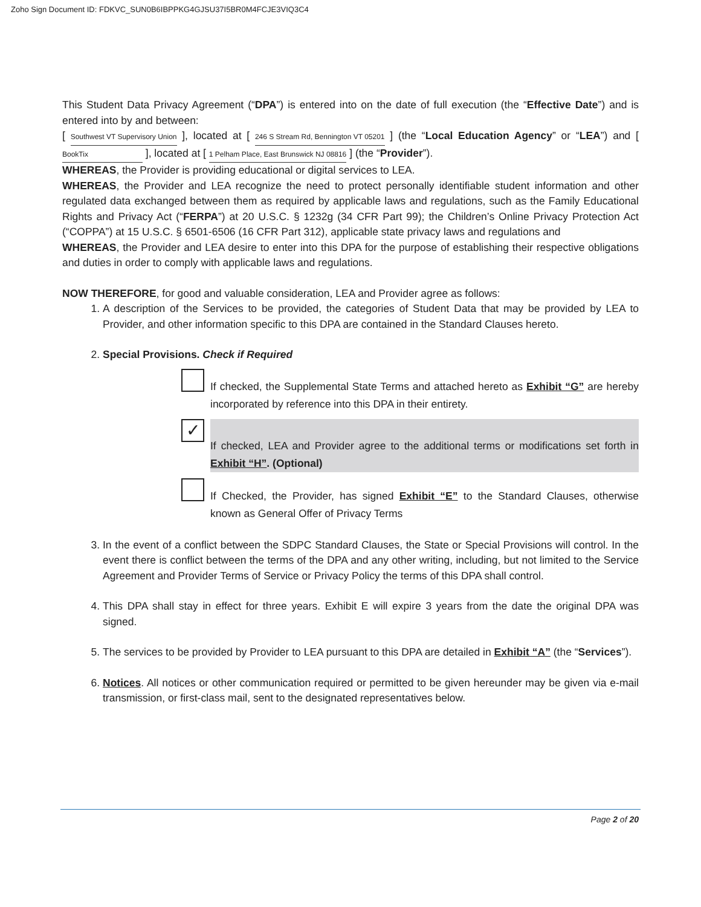Zoho Sign Document ID: FDKVC_SUN0B6IBPPKG4GJSU37I5BR0M4FCJE3VIQ3C4
This Student Data Privacy Agreement (“DPA”) is entered into on the date of full execution (the “Effective Date”) and is entered into by and between:
[ Southwest VT Supervisory Union ], located at [ 246 S Stream Rd, Bennington VT 05201 ] (the “Local Education Agency” or “LEA”) and [ BookTix ], located at [ 1 Pelham Place, East Brunswick NJ 08816 ] (the “Provider”).
WHEREAS, the Provider is providing educational or digital services to LEA.
WHEREAS, the Provider and LEA recognize the need to protect personally identifiable student information and other regulated data exchanged between them as required by applicable laws and regulations, such as the Family Educational Rights and Privacy Act (“FERPA”) at 20 U.S.C. § 1232g (34 CFR Part 99); the Children’s Online Privacy Protection Act (“COPPA”) at 15 U.S.C. § 6501-6506 (16 CFR Part 312), applicable state privacy laws and regulations and
WHEREAS, the Provider and LEA desire to enter into this DPA for the purpose of establishing their respective obligations and duties in order to comply with applicable laws and regulations.
NOW THEREFORE, for good and valuable consideration, LEA and Provider agree as follows:
1. A description of the Services to be provided, the categories of Student Data that may be provided by LEA to Provider, and other information specific to this DPA are contained in the Standard Clauses hereto.
2. Special Provisions. Check if Required
If checked, the Supplemental State Terms and attached hereto as Exhibit “G” are hereby incorporated by reference into this DPA in their entirety.
✓
If checked, LEA and Provider agree to the additional terms or modifications set forth in Exhibit “H”. (Optional)
If Checked, the Provider, has signed Exhibit “E” to the Standard Clauses, otherwise known as General Offer of Privacy Terms
3. In the event of a conflict between the SDPC Standard Clauses, the State or Special Provisions will control. In the event there is conflict between the terms of the DPA and any other writing, including, but not limited to the Service Agreement and Provider Terms of Service or Privacy Policy the terms of this DPA shall control.
4. This DPA shall stay in effect for three years. Exhibit E will expire 3 years from the date the original DPA was signed.
5. The services to be provided by Provider to LEA pursuant to this DPA are detailed in Exhibit “A” (the “Services”).
6. Notices. All notices or other communication required or permitted to be given hereunder may be given via e-mail transmission, or first-class mail, sent to the designated representatives below.
Page 2 of 20